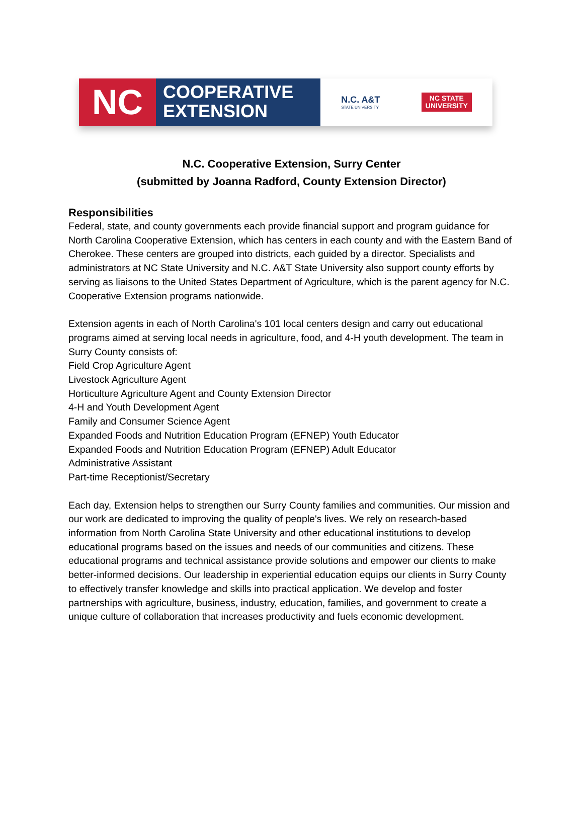NC
COOPERATIVE
EXTENSION
N.C. A&T
STATE UNIVERSITY
NC STATE
UNIVERSITY
N.C. Cooperative Extension, Surry Center
(submitted by Joanna Radford, County Extension Director)
Responsibilities
Federal, state, and county governments each provide financial support and program guidance for North Carolina Cooperative Extension, which has centers in each county and with the Eastern Band of Cherokee. These centers are grouped into districts, each guided by a director. Specialists and administrators at NC State University and N.C. A&T State University also support county efforts by serving as liaisons to the United States Department of Agriculture, which is the parent agency for N.C. Cooperative Extension programs nationwide.
Extension agents in each of North Carolina's 101 local centers design and carry out educational programs aimed at serving local needs in agriculture, food, and 4-H youth development. The team in Surry County consists of:
Field Crop Agriculture Agent
Livestock Agriculture Agent
Horticulture Agriculture Agent and County Extension Director
4-H and Youth Development Agent
Family and Consumer Science Agent
Expanded Foods and Nutrition Education Program (EFNEP) Youth Educator
Expanded Foods and Nutrition Education Program (EFNEP) Adult Educator
Administrative Assistant
Part-time Receptionist/Secretary
Each day, Extension helps to strengthen our Surry County families and communities. Our mission and our work are dedicated to improving the quality of people's lives. We rely on research-based information from North Carolina State University and other educational institutions to develop educational programs based on the issues and needs of our communities and citizens. These educational programs and technical assistance provide solutions and empower our clients to make better-informed decisions. Our leadership in experiential education equips our clients in Surry County to effectively transfer knowledge and skills into practical application. We develop and foster partnerships with agriculture, business, industry, education, families, and government to create a unique culture of collaboration that increases productivity and fuels economic development.